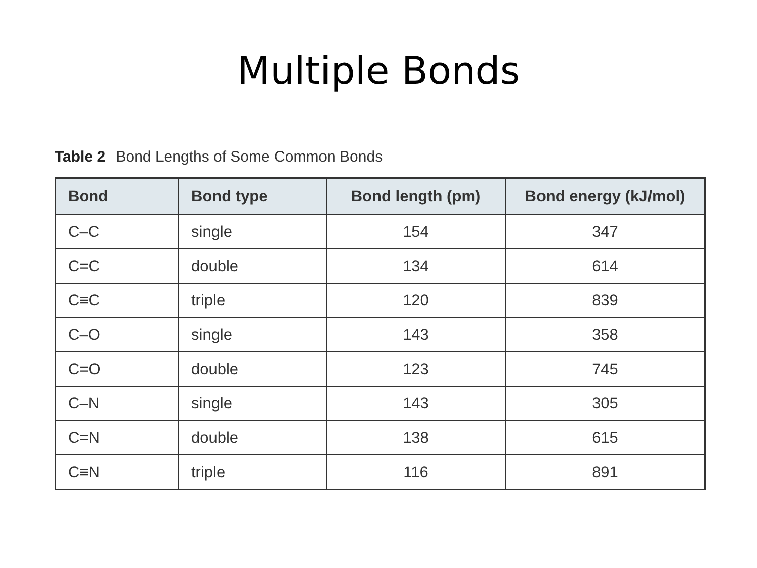Multiple Bonds
Table 2 Bond Lengths of Some Common Bonds
| Bond | Bond type | Bond length (pm) | Bond energy (kJ/mol) |
| --- | --- | --- | --- |
| C–C | single | 154 | 347 |
| C=C | double | 134 | 614 |
| C≡C | triple | 120 | 839 |
| C–O | single | 143 | 358 |
| C=O | double | 123 | 745 |
| C–N | single | 143 | 305 |
| C=N | double | 138 | 615 |
| C≡N | triple | 116 | 891 |